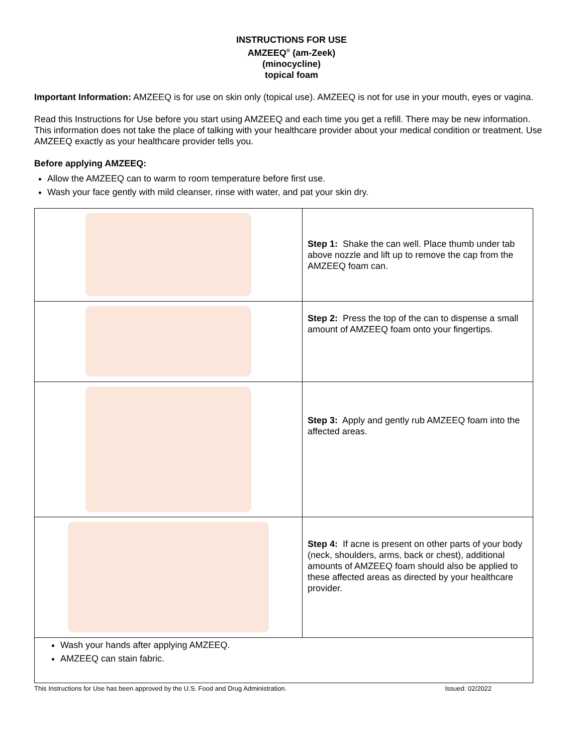INSTRUCTIONS FOR USE
AMZEEQ<sup>®</sup> (am-Zeek)
(minocycline)
topical foam
Important Information: AMZEEQ is for use on skin only (topical use). AMZEEQ is not for use in your mouth, eyes or vagina.
Read this Instructions for Use before you start using AMZEEQ and each time you get a refill. There may be new information. This information does not take the place of talking with your healthcare provider about your medical condition or treatment. Use AMZEEQ exactly as your healthcare provider tells you.
Before applying AMZEEQ:
Allow the AMZEEQ can to warm to room temperature before first use.
Wash your face gently with mild cleanser, rinse with water, and pat your skin dry.
| | Step 1: Shake the can well. Place thumb under tab above nozzle and lift up to remove the cap from the AMZEEQ foam can. |
| | Step 2: Press the top of the can to dispense a small amount of AMZEEQ foam onto your fingertips. |
| | Step 3: Apply and gently rub AMZEEQ foam into the affected areas. |
| | Step 4: If acne is present on other parts of your body (neck, shoulders, arms, back or chest), additional amounts of AMZEEQ foam should also be applied to these affected areas as directed by your healthcare provider. |
| Wash your hands after applying AMZEEQ. AMZEEQ can stain fabric. | |
This Instructions for Use has been approved by the U.S. Food and Drug Administration. Issued: 02/2022